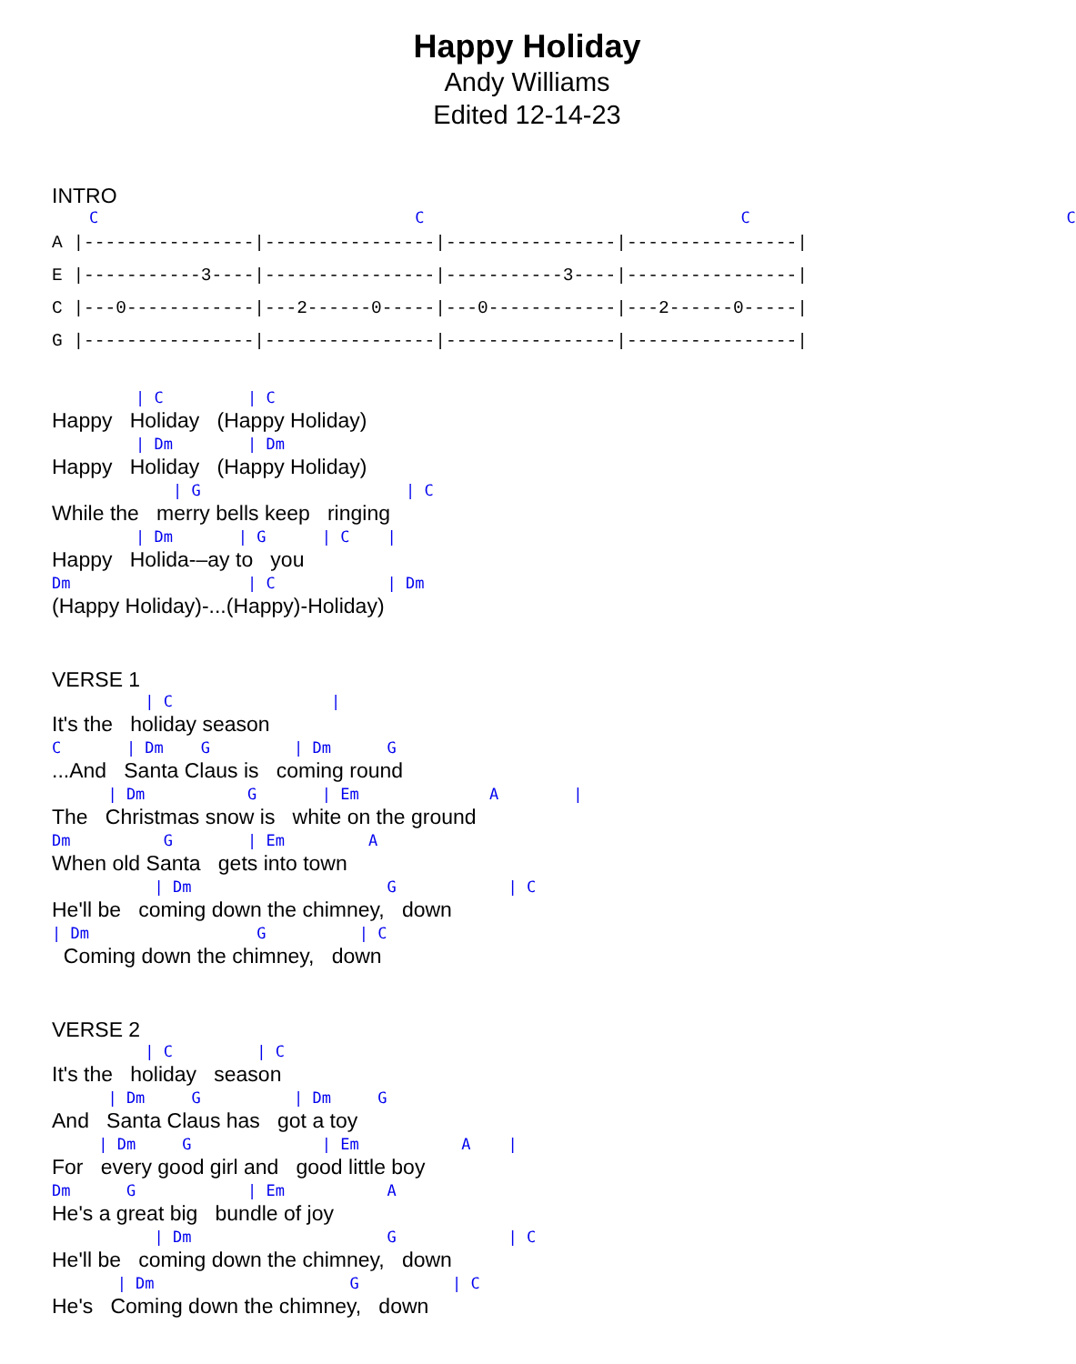Happy Holiday
Andy Williams
Edited 12-14-23
INTRO
    C                                  C                                  C                                  C
A |----------------|----------------|----------------|----------------|
E |-----------3----|----------------|-----------3----|----------------|
C |---0------------|---2------0-----|---0------------|---2------0-----|
G |----------------|----------------|----------------|----------------|
         | C         | C
Happy Holiday (Happy Holiday)
         | Dm        | Dm
Happy Holiday (Happy Holiday)
             | G                      | C
While the merry bells keep ringing
         | Dm       | G      | C    |
Happy Holida-–ay to you
Dm                   | C            | Dm
(Happy Holiday)-...(Happy)-Holiday)
VERSE 1
          | C                 |
It's the holiday season
C       | Dm    G         | Dm      G
...And Santa Claus is coming round
      | Dm           G       | Em              A        |
The Christmas snow is white on the ground
Dm          G        | Em         A
When old Santa gets into town
           | Dm                     G            | C
He'll be coming down the chimney, down
| Dm                  G          | C
Coming down the chimney, down
VERSE 2
          | C         | C
It's the holiday season
      | Dm     G          | Dm     G
And Santa Claus has got a toy
     | Dm     G              | Em           A    |
For every good girl and good little boy
Dm      G            | Em           A
He's a great big bundle of joy
           | Dm                     G            | C
He'll be coming down the chimney, down
       | Dm                     G          | C
He's Coming down the chimney, down